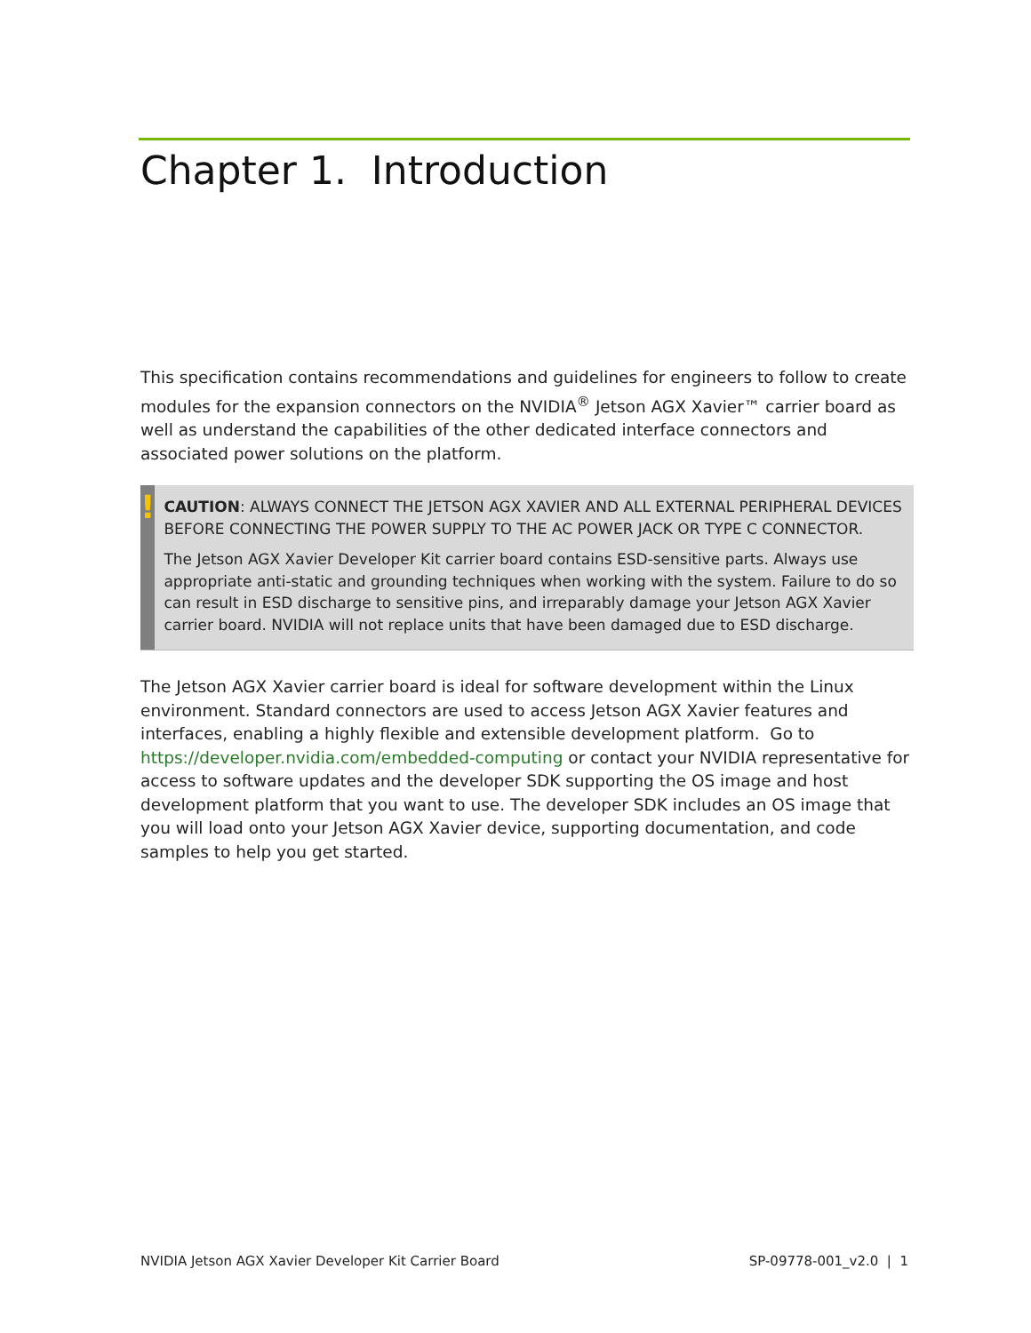Chapter 1. Introduction
This specification contains recommendations and guidelines for engineers to follow to create modules for the expansion connectors on the NVIDIA<sup>®</sup> Jetson AGX Xavier™ carrier board as well as understand the capabilities of the other dedicated interface connectors and associated power solutions on the platform.
!
CAUTION: ALWAYS CONNECT THE JETSON AGX XAVIER AND ALL EXTERNAL PERIPHERAL DEVICES BEFORE CONNECTING THE POWER SUPPLY TO THE AC POWER JACK OR TYPE C CONNECTOR.
The Jetson AGX Xavier Developer Kit carrier board contains ESD-sensitive parts. Always use appropriate anti-static and grounding techniques when working with the system. Failure to do so can result in ESD discharge to sensitive pins, and irreparably damage your Jetson AGX Xavier carrier board. NVIDIA will not replace units that have been damaged due to ESD discharge.
The Jetson AGX Xavier carrier board is ideal for software development within the Linux environment. Standard connectors are used to access Jetson AGX Xavier features and interfaces, enabling a highly flexible and extensible development platform. Go to https://developer.nvidia.com/embedded-computing or contact your NVIDIA representative for access to software updates and the developer SDK supporting the OS image and host development platform that you want to use. The developer SDK includes an OS image that you will load onto your Jetson AGX Xavier device, supporting documentation, and code samples to help you get started.
NVIDIA Jetson AGX Xavier Developer Kit Carrier Board SP-09778-001_v2.0 | 1